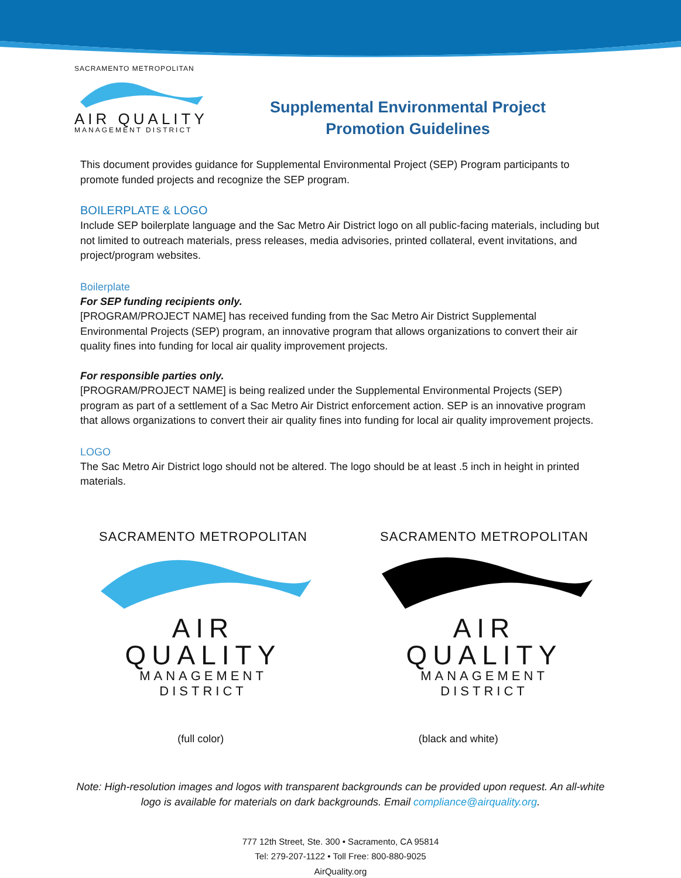SACRAMENTO METROPOLITAN
AIR QUALITY
MANAGEMENT DISTRICT
Supplemental Environmental Project
Promotion Guidelines
This document provides guidance for Supplemental Environmental Project (SEP) Program participants to promote funded projects and recognize the SEP program.
BOILERPLATE & LOGO
Include SEP boilerplate language and the Sac Metro Air District logo on all public-facing materials, including but not limited to outreach materials, press releases, media advisories, printed collateral, event invitations, and project/program websites.
Boilerplate
For SEP funding recipients only.
[PROGRAM/PROJECT NAME] has received funding from the Sac Metro Air District Supplemental Environmental Projects (SEP) program, an innovative program that allows organizations to convert their air quality fines into funding for local air quality improvement projects.
For responsible parties only.
[PROGRAM/PROJECT NAME] is being realized under the Supplemental Environmental Projects (SEP) program as part of a settlement of a Sac Metro Air District enforcement action. SEP is an innovative program that allows organizations to convert their air quality fines into funding for local air quality improvement projects.
LOGO
The Sac Metro Air District logo should not be altered. The logo should be at least .5 inch in height in printed materials.
SACRAMENTO METROPOLITAN
AIR QUALITY
MANAGEMENT DISTRICT
SACRAMENTO METROPOLITAN
AIR QUALITY
MANAGEMENT DISTRICT
(full color) (black and white)
Note: High-resolution images and logos with transparent backgrounds can be provided upon request. An all-white logo is available for materials on dark backgrounds. Email compliance@airquality.org.
777 12th Street, Ste. 300 • Sacramento, CA 95814
Tel: 279-207-1122 • Toll Free: 800-880-9025
AirQuality.org